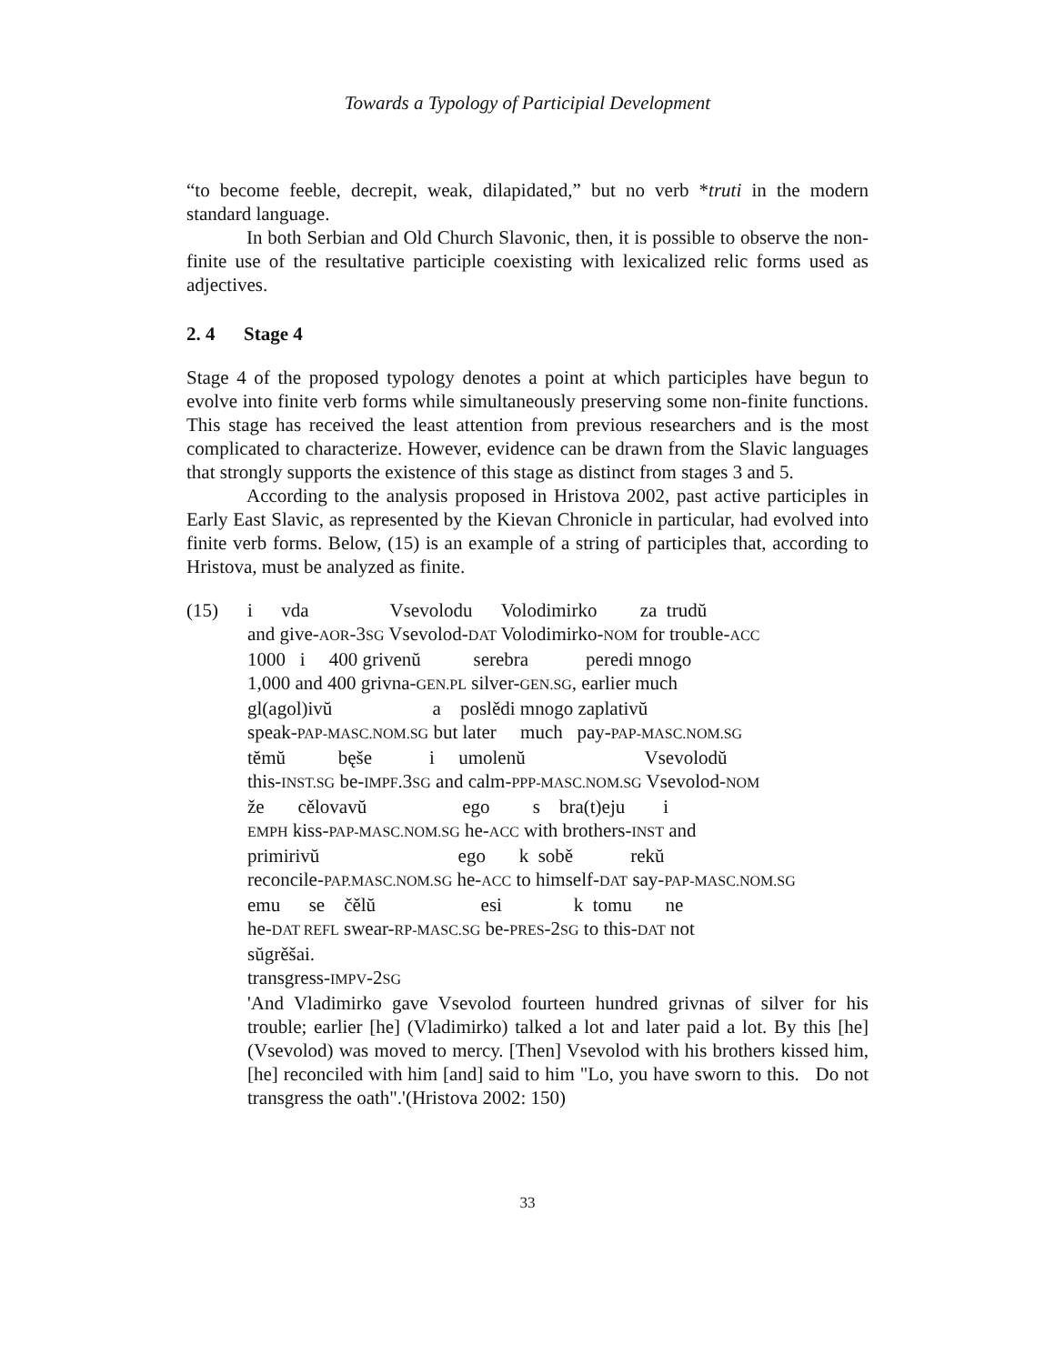Towards a Typology of Participial Development
“to become feeble, decrepit, weak, dilapidated,” but no verb *truti in the modern standard language.
In both Serbian and Old Church Slavonic, then, it is possible to observe the non-finite use of the resultative participle coexisting with lexicalized relic forms used as adjectives.
2. 4 Stage 4
Stage 4 of the proposed typology denotes a point at which participles have begun to evolve into finite verb forms while simultaneously preserving some non-finite functions. This stage has received the least attention from previous researchers and is the most complicated to characterize. However, evidence can be drawn from the Slavic languages that strongly supports the existence of this stage as distinct from stages 3 and 5.
According to the analysis proposed in Hristova 2002, past active participles in Early East Slavic, as represented by the Kievan Chronicle in particular, had evolved into finite verb forms. Below, (15) is an example of a string of participles that, according to Hristova, must be analyzed as finite.
(15) i vda Vsevolodu Volodimirko za trudŭ
and give-AOR-3SG Vsevolod-DAT Volodimirko-NOM for trouble-ACC
1000 i 400 grivenŭ serebra peredi mnogo
1,000 and 400 grivna-GEN.PL silver-GEN.SG, earlier much
gl(agol)ivŭ a poslědi mnogo zaplativŭ
speak-PAP-MASC.NOM.SG but later much pay-PAP-MASC.NOM.SG
tĕmŭ bęše i umolenŭ Vsevolodŭ
this-INST.SG be-IMPF.3SG and calm-PPP-MASC.NOM.SG Vsevolod-NOM
že cělovavŭ ego s bra(t)eju i
EMPH kiss-PAP-MASC.NOM.SG he-ACC with brothers-INST and
primirivŭ ego k sobě rekŭ
reconcile-PAP.MASC.NOM.SG he-ACC to himself-DAT say-PAP-MASC.NOM.SG
emu se čělŭ esi k tomu ne
he-DAT REFL swear-RP-MASC.SG be-PRES-2SG to this-DAT not
sŭgrěšai.
transgress-IMPV-2SG
'And Vladimirko gave Vsevolod fourteen hundred grivnas of silver for his trouble; earlier [he] (Vladimirko) talked a lot and later paid a lot. By this [he] (Vsevolod) was moved to mercy. [Then] Vsevolod with his brothers kissed him, [he] reconciled with him [and] said to him "Lo, you have sworn to this. Do not transgress the oath".'(Hristova 2002: 150)
33